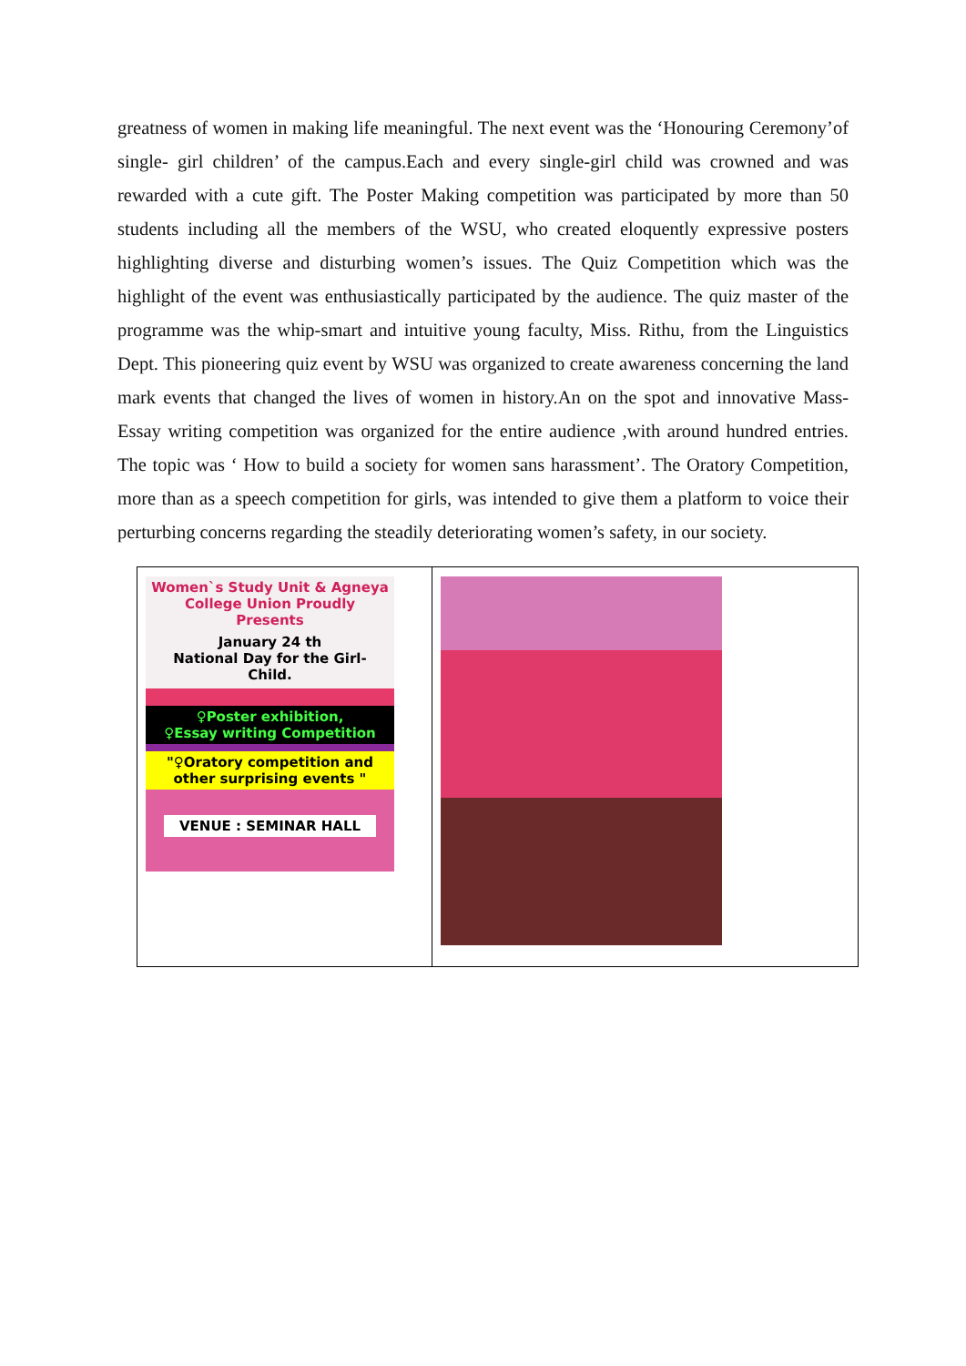greatness of women in making life meaningful. The next event was the ‘Honouring Ceremony’of single- girl children’ of the campus.Each and every single-girl child was crowned and was rewarded with a cute gift. The Poster Making competition was participated by more than 50 students including all the members of the WSU, who created eloquently expressive posters highlighting diverse and disturbing women’s issues. The Quiz Competition which was the highlight of the event was enthusiastically participated by the audience. The quiz master of the programme was the whip-smart and intuitive young faculty, Miss. Rithu, from the Linguistics Dept. This pioneering quiz event by WSU was organized to create awareness concerning the land mark events that changed the lives of women in history.An on the spot and innovative Mass-Essay writing competition was organized for the entire audience ,with around hundred entries. The topic was ‘ How to build a society for women sans harassment’. The Oratory Competition, more than as a speech competition for girls, was intended to give them a platform to voice their perturbing concerns regarding the steadily deteriorating women’s safety, in our society.
| Women`s Study Unit & Agneya College Union Proudly Presents January 24 th National Day for the Girl- Child. ♀Poster exhibition, ♀Essay writing Competition "♀Oratory competition and other surprising events " VENUE : SEMINAR HALL | |